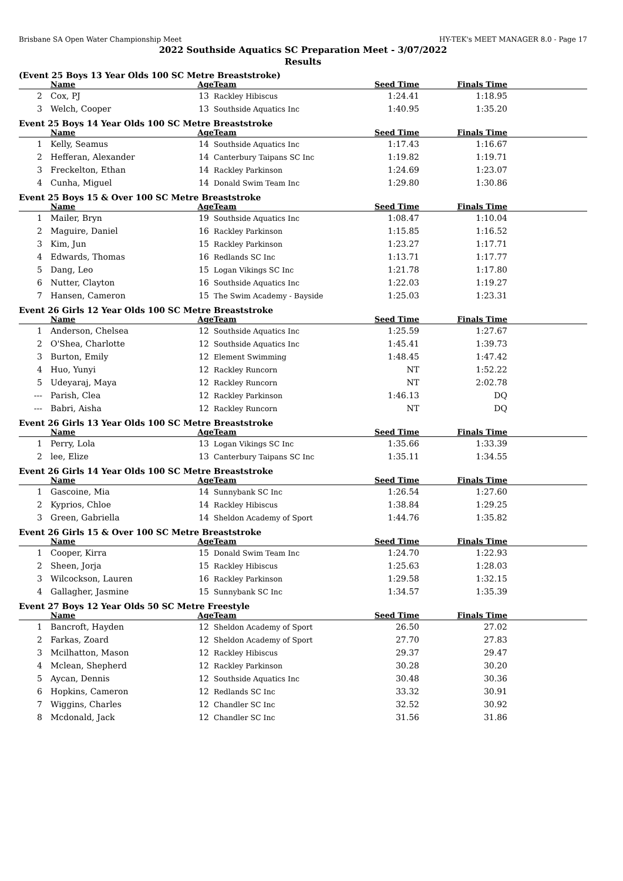Brisbane SA Open Water Championship Meet HY-TEK's MEET MANAGER 8.0 - Page 17
2022 Southside Aquatics SC Preparation Meet - 3/07/2022
Results
(Event 25 Boys 13 Year Olds 100 SC Metre Breaststroke)
| | Name | Age | Team | Seed Time | Finals Time | |
| --- | --- | --- | --- | --- | --- | --- |
| 2 | Cox, PJ | 13 | Rackley Hibiscus | 1:24.41 | 1:18.95 | |
| 3 | Welch, Cooper | 13 | Southside Aquatics Inc | 1:40.95 | 1:35.20 | |
Event 25 Boys 14 Year Olds 100 SC Metre Breaststroke
| | Name | Age | Team | Seed Time | Finals Time | |
| --- | --- | --- | --- | --- | --- | --- |
| 1 | Kelly, Seamus | 14 | Southside Aquatics Inc | 1:17.43 | 1:16.67 | |
| 2 | Hefferan, Alexander | 14 | Canterbury Taipans SC Inc | 1:19.82 | 1:19.71 | |
| 3 | Freckelton, Ethan | 14 | Rackley Parkinson | 1:24.69 | 1:23.07 | |
| 4 | Cunha, Miguel | 14 | Donald Swim Team Inc | 1:29.80 | 1:30.86 | |
Event 25 Boys 15 & Over 100 SC Metre Breaststroke
| | Name | Age | Team | Seed Time | Finals Time | |
| --- | --- | --- | --- | --- | --- | --- |
| 1 | Mailer, Bryn | 19 | Southside Aquatics Inc | 1:08.47 | 1:10.04 | |
| 2 | Maguire, Daniel | 16 | Rackley Parkinson | 1:15.85 | 1:16.52 | |
| 3 | Kim, Jun | 15 | Rackley Parkinson | 1:23.27 | 1:17.71 | |
| 4 | Edwards, Thomas | 16 | Redlands SC Inc | 1:13.71 | 1:17.77 | |
| 5 | Dang, Leo | 15 | Logan Vikings SC Inc | 1:21.78 | 1:17.80 | |
| 6 | Nutter, Clayton | 16 | Southside Aquatics Inc | 1:22.03 | 1:19.27 | |
| 7 | Hansen, Cameron | 15 | The Swim Academy - Bayside | 1:25.03 | 1:23.31 | |
Event 26 Girls 12 Year Olds 100 SC Metre Breaststroke
| | Name | Age | Team | Seed Time | Finals Time | |
| --- | --- | --- | --- | --- | --- | --- |
| 1 | Anderson, Chelsea | 12 | Southside Aquatics Inc | 1:25.59 | 1:27.67 | |
| 2 | O'Shea, Charlotte | 12 | Southside Aquatics Inc | 1:45.41 | 1:39.73 | |
| 3 | Burton, Emily | 12 | Element Swimming | 1:48.45 | 1:47.42 | |
| 4 | Huo, Yunyi | 12 | Rackley Runcorn | NT | 1:52.22 | |
| 5 | Udeyaraj, Maya | 12 | Rackley Runcorn | NT | 2:02.78 | |
| --- | Parish, Clea | 12 | Rackley Parkinson | 1:46.13 | DQ | |
| --- | Babri, Aisha | 12 | Rackley Runcorn | NT | DQ | |
Event 26 Girls 13 Year Olds 100 SC Metre Breaststroke
| | Name | Age | Team | Seed Time | Finals Time | |
| --- | --- | --- | --- | --- | --- | --- |
| 1 | Perry, Lola | 13 | Logan Vikings SC Inc | 1:35.66 | 1:33.39 | |
| 2 | lee, Elize | 13 | Canterbury Taipans SC Inc | 1:35.11 | 1:34.55 | |
Event 26 Girls 14 Year Olds 100 SC Metre Breaststroke
| | Name | Age | Team | Seed Time | Finals Time | |
| --- | --- | --- | --- | --- | --- | --- |
| 1 | Gascoine, Mia | 14 | Sunnybank SC Inc | 1:26.54 | 1:27.60 | |
| 2 | Kyprios, Chloe | 14 | Rackley Hibiscus | 1:38.84 | 1:29.25 | |
| 3 | Green, Gabriella | 14 | Sheldon Academy of Sport | 1:44.76 | 1:35.82 | |
Event 26 Girls 15 & Over 100 SC Metre Breaststroke
| | Name | Age | Team | Seed Time | Finals Time | |
| --- | --- | --- | --- | --- | --- | --- |
| 1 | Cooper, Kirra | 15 | Donald Swim Team Inc | 1:24.70 | 1:22.93 | |
| 2 | Sheen, Jorja | 15 | Rackley Hibiscus | 1:25.63 | 1:28.03 | |
| 3 | Wilcockson, Lauren | 16 | Rackley Parkinson | 1:29.58 | 1:32.15 | |
| 4 | Gallagher, Jasmine | 15 | Sunnybank SC Inc | 1:34.57 | 1:35.39 | |
Event 27 Boys 12 Year Olds 50 SC Metre Freestyle
| | Name | Age | Team | Seed Time | Finals Time | |
| --- | --- | --- | --- | --- | --- | --- |
| 1 | Bancroft, Hayden | 12 | Sheldon Academy of Sport | 26.50 | 27.02 | |
| 2 | Farkas, Zoard | 12 | Sheldon Academy of Sport | 27.70 | 27.83 | |
| 3 | Mcilhatton, Mason | 12 | Rackley Hibiscus | 29.37 | 29.47 | |
| 4 | Mclean, Shepherd | 12 | Rackley Parkinson | 30.28 | 30.20 | |
| 5 | Aycan, Dennis | 12 | Southside Aquatics Inc | 30.48 | 30.36 | |
| 6 | Hopkins, Cameron | 12 | Redlands SC Inc | 33.32 | 30.91 | |
| 7 | Wiggins, Charles | 12 | Chandler SC Inc | 32.52 | 30.92 | |
| 8 | Mcdonald, Jack | 12 | Chandler SC Inc | 31.56 | 31.86 | |